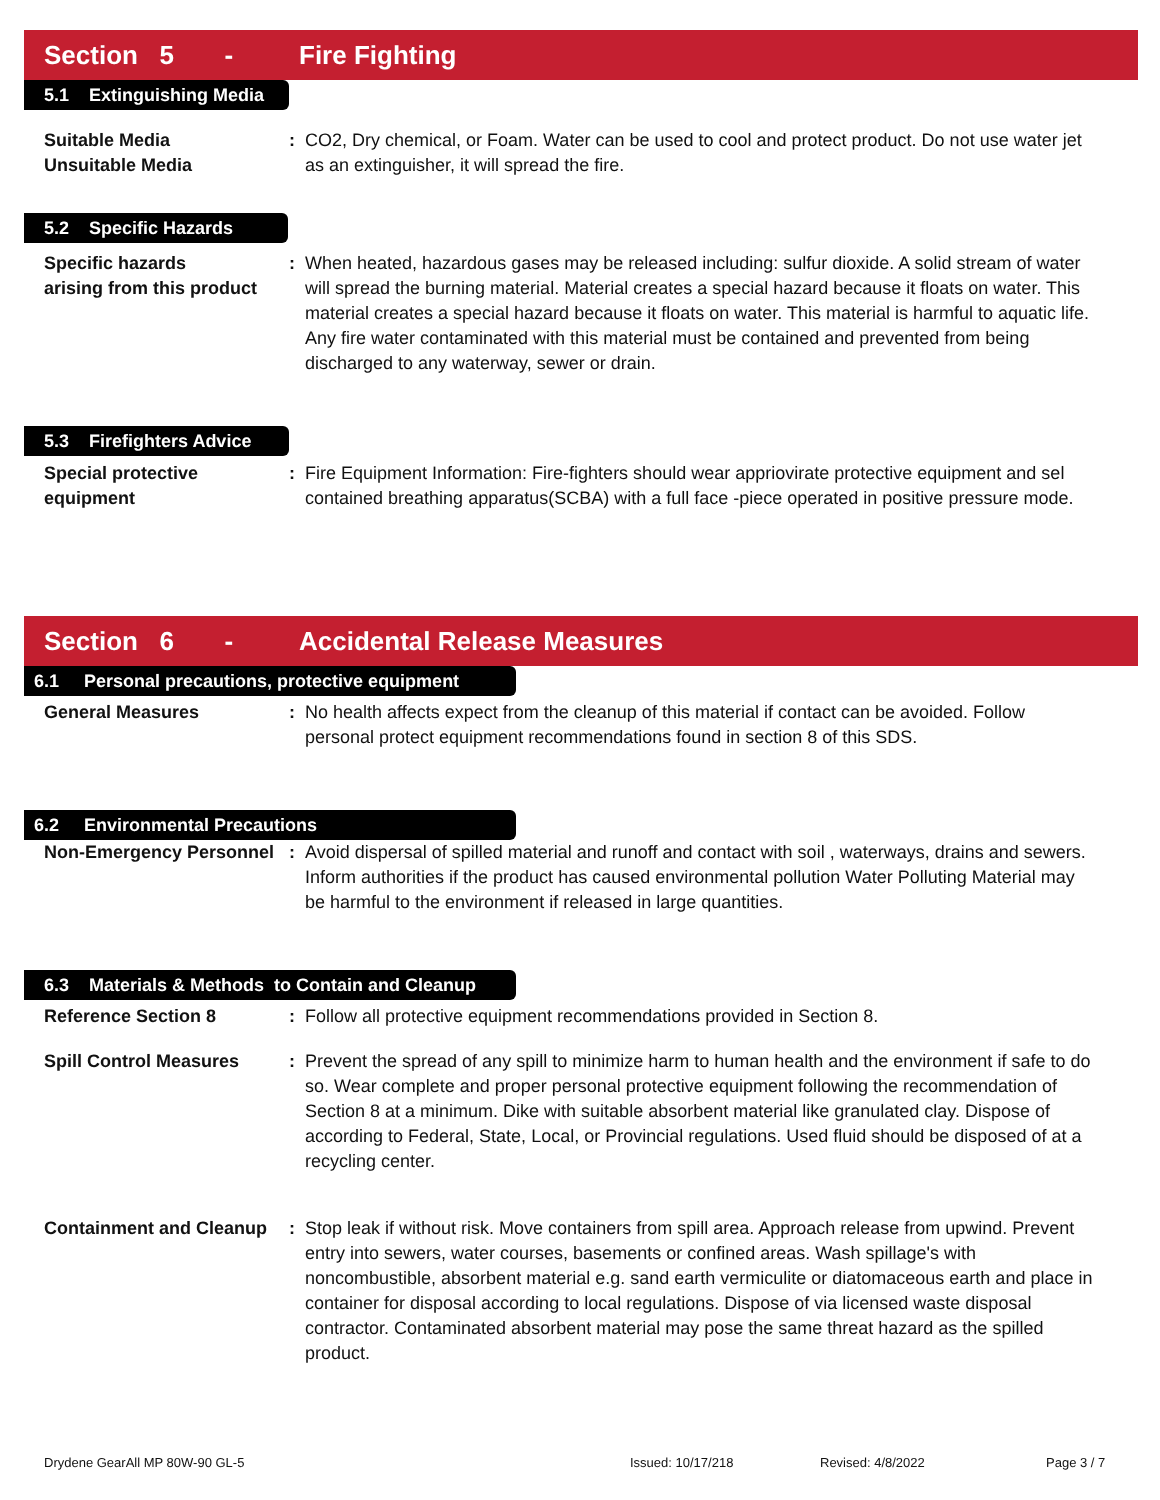Section 5 - Fire Fighting
5.1 Extinguishing Media
Suitable Media
Unsuitable Media
: CO2, Dry chemical, or Foam. Water can be used to cool and protect product. Do not use water jet as an extinguisher, it will spread the fire.
5.2 Specific Hazards
Specific hazards
arising from this product
: When heated, hazardous gases may be released including: sulfur dioxide. A solid stream of water will spread the burning material. Material creates a special hazard because it floats on water. This material creates a special hazard because it floats on water. This material is harmful to aquatic life. Any fire water contaminated with this material must be contained and prevented from being discharged to any waterway, sewer or drain.
5.3 Firefighters Advice
Special protective
equipment
: Fire Equipment Information: Fire-fighters should wear appriovirate protective equipment and sel contained breathing apparatus(SCBA) with a full face -piece operated in positive pressure mode.
Section 6 - Accidental Release Measures
6.1 Personal precautions, protective equipment
General Measures
: No health affects expect from the cleanup of this material if contact can be avoided. Follow personal protect equipment recommendations found in section 8 of this SDS.
6.2 Environmental Precautions
Non-Emergency Personnel
: Avoid dispersal of spilled material and runoff and contact with soil , waterways, drains and sewers. Inform authorities if the product has caused environmental pollution Water Polluting Material may be harmful to the environment if released in large quantities.
6.3 Materials & Methods to Contain and Cleanup
Reference Section 8
: Follow all protective equipment recommendations provided in Section 8.
Spill Control Measures
: Prevent the spread of any spill to minimize harm to human health and the environment if safe to do so. Wear complete and proper personal protective equipment following the recommendation of Section 8 at a minimum. Dike with suitable absorbent material like granulated clay. Dispose of according to Federal, State, Local, or Provincial regulations. Used fluid should be disposed of at a recycling center.
Containment and Cleanup
: Stop leak if without risk. Move containers from spill area. Approach release from upwind. Prevent entry into sewers, water courses, basements or confined areas. Wash spillage's with noncombustible, absorbent material e.g. sand earth vermiculite or diatomaceous earth and place in container for disposal according to local regulations. Dispose of via licensed waste disposal contractor. Contaminated absorbent material may pose the same threat hazard as the spilled product.
Drydene GearAll MP 80W-90 GL-5 Issued: 10/17/218 Revised: 4/8/2022 Page 3 / 7